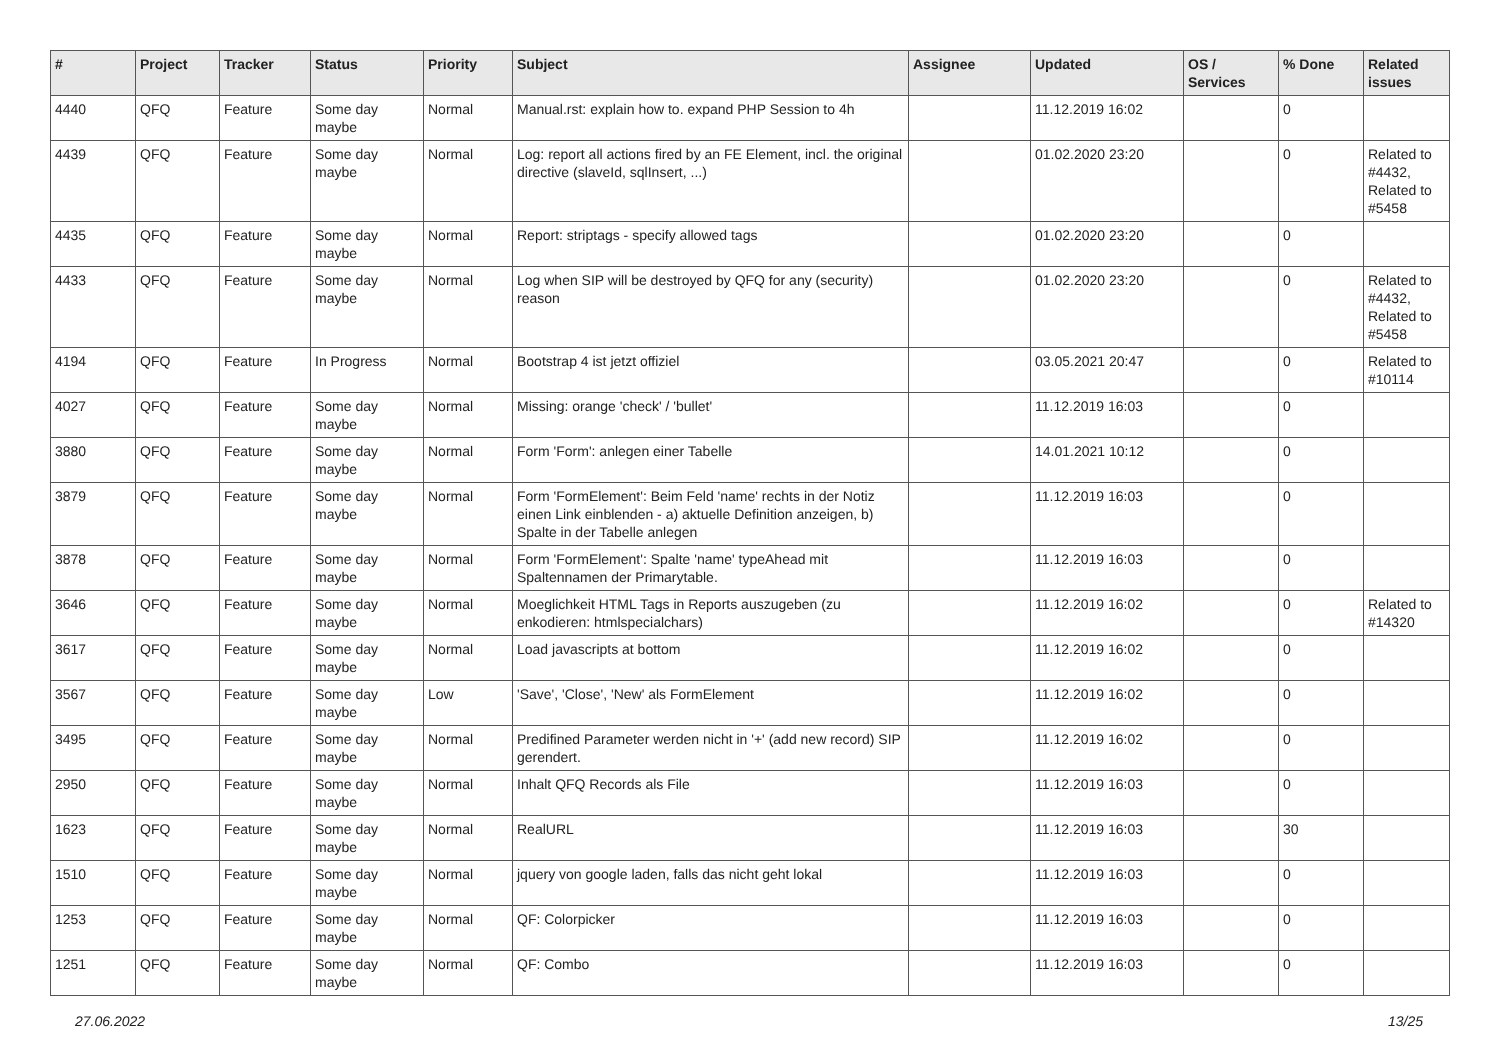| # | Project | Tracker | Status | Priority | Subject | Assignee | Updated | OS / Services | % Done | Related issues |
| --- | --- | --- | --- | --- | --- | --- | --- | --- | --- | --- |
| 4440 | QFQ | Feature | Some day maybe | Normal | Manual.rst: explain how to. expand PHP Session to 4h | | 11.12.2019 16:02 | | 0 | |
| 4439 | QFQ | Feature | Some day maybe | Normal | Log: report all actions fired by an FE Element, incl. the original directive (slaveId, sqlInsert, ...) | | 01.02.2020 23:20 | | 0 | Related to #4432, Related to #5458 |
| 4435 | QFQ | Feature | Some day maybe | Normal | Report: striptags - specify allowed tags | | 01.02.2020 23:20 | | 0 | |
| 4433 | QFQ | Feature | Some day maybe | Normal | Log when SIP will be destroyed by QFQ for any (security) reason | | 01.02.2020 23:20 | | 0 | Related to #4432, Related to #5458 |
| 4194 | QFQ | Feature | In Progress | Normal | Bootstrap 4 ist jetzt offiziel | | 03.05.2021 20:47 | | 0 | Related to #10114 |
| 4027 | QFQ | Feature | Some day maybe | Normal | Missing: orange 'check' / 'bullet' | | 11.12.2019 16:03 | | 0 | |
| 3880 | QFQ | Feature | Some day maybe | Normal | Form 'Form': anlegen einer Tabelle | | 14.01.2021 10:12 | | 0 | |
| 3879 | QFQ | Feature | Some day maybe | Normal | Form 'FormElement': Beim Feld 'name' rechts in der Notiz einen Link einblenden - a) aktuelle Definition anzeigen, b) Spalte in der Tabelle anlegen | | 11.12.2019 16:03 | | 0 | |
| 3878 | QFQ | Feature | Some day maybe | Normal | Form 'FormElement': Spalte 'name' typeAhead mit Spaltennamen der Primarytable. | | 11.12.2019 16:03 | | 0 | |
| 3646 | QFQ | Feature | Some day maybe | Normal | Moeglichkeit HTML Tags in Reports auszugeben (zu enkodieren: htmlspecialchars) | | 11.12.2019 16:02 | | 0 | Related to #14320 |
| 3617 | QFQ | Feature | Some day maybe | Normal | Load javascripts at bottom | | 11.12.2019 16:02 | | 0 | |
| 3567 | QFQ | Feature | Some day maybe | Low | 'Save', 'Close', 'New' als FormElement | | 11.12.2019 16:02 | | 0 | |
| 3495 | QFQ | Feature | Some day maybe | Normal | Predifined Parameter werden nicht in '+' (add new record) SIP gerendert. | | 11.12.2019 16:02 | | 0 | |
| 2950 | QFQ | Feature | Some day maybe | Normal | Inhalt QFQ Records als File | | 11.12.2019 16:03 | | 0 | |
| 1623 | QFQ | Feature | Some day maybe | Normal | RealURL | | 11.12.2019 16:03 | | 30 | |
| 1510 | QFQ | Feature | Some day maybe | Normal | jquery von google laden, falls das nicht geht lokal | | 11.12.2019 16:03 | | 0 | |
| 1253 | QFQ | Feature | Some day maybe | Normal | QF: Colorpicker | | 11.12.2019 16:03 | | 0 | |
| 1251 | QFQ | Feature | Some day maybe | Normal | QF: Combo | | 11.12.2019 16:03 | | 0 | |
27.06.2022 13/25